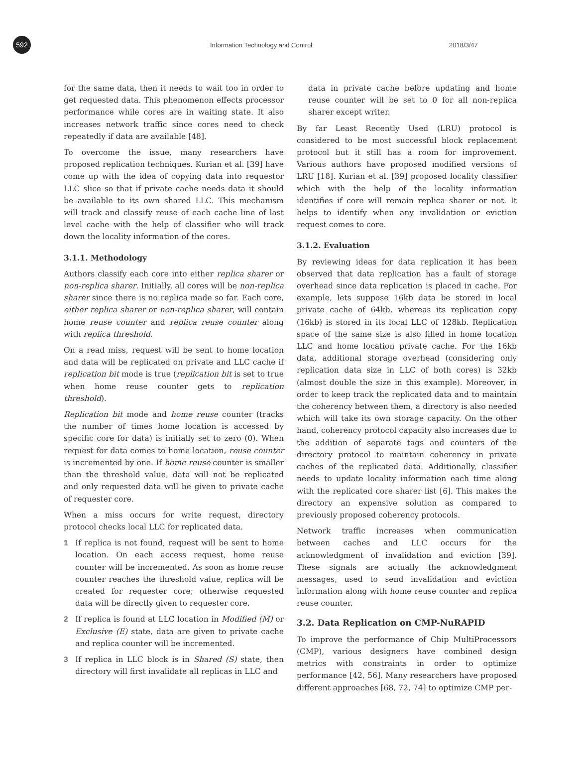592
Information Technology and Control 2018/3/47
for the same data, then it needs to wait too in order to get requested data. This phenomenon effects processor performance while cores are in waiting state. It also increases network traffic since cores need to check repeatedly if data are available [48].
To overcome the issue, many researchers have proposed replication techniques. Kurian et al. [39] have come up with the idea of copying data into requestor LLC slice so that if private cache needs data it should be available to its own shared LLC. This mechanism will track and classify reuse of each cache line of last level cache with the help of classifier who will track down the locality information of the cores.
3.1.1. Methodology
Authors classify each core into either replica sharer or non-replica sharer. Initially, all cores will be non-replica sharer since there is no replica made so far. Each core, either replica sharer or non-replica sharer, will contain home reuse counter and replica reuse counter along with replica threshold.
On a read miss, request will be sent to home location and data will be replicated on private and LLC cache if replication bit mode is true (replication bit is set to true when home reuse counter gets to replication threshold).
Replication bit mode and home reuse counter (tracks the number of times home location is accessed by specific core for data) is initially set to zero (0). When request for data comes to home location, reuse counter is incremented by one. If home reuse counter is smaller than the threshold value, data will not be replicated and only requested data will be given to private cache of requester core.
When a miss occurs for write request, directory protocol checks local LLC for replicated data.
1 If replica is not found, request will be sent to home location. On each access request, home reuse counter will be incremented. As soon as home reuse counter reaches the threshold value, replica will be created for requester core; otherwise requested data will be directly given to requester core.
2 If replica is found at LLC location in Modified (M) or Exclusive (E) state, data are given to private cache and replica counter will be incremented.
3 If replica in LLC block is in Shared (S) state, then directory will first invalidate all replicas in LLC and
data in private cache before updating and home reuse counter will be set to 0 for all non-replica sharer except writer.
By far Least Recently Used (LRU) protocol is considered to be most successful block replacement protocol but it still has a room for improvement. Various authors have proposed modified versions of LRU [18]. Kurian et al. [39] proposed locality classifier which with the help of the locality information identifies if core will remain replica sharer or not. It helps to identify when any invalidation or eviction request comes to core.
3.1.2. Evaluation
By reviewing ideas for data replication it has been observed that data replication has a fault of storage overhead since data replication is placed in cache. For example, lets suppose 16kb data be stored in local private cache of 64kb, whereas its replication copy (16kb) is stored in its local LLC of 128kb. Replication space of the same size is also filled in home location LLC and home location private cache. For the 16kb data, additional storage overhead (considering only replication data size in LLC of both cores) is 32kb (almost double the size in this example). Moreover, in order to keep track the replicated data and to maintain the coherency between them, a directory is also needed which will take its own storage capacity. On the other hand, coherency protocol capacity also increases due to the addition of separate tags and counters of the directory protocol to maintain coherency in private caches of the replicated data. Additionally, classifier needs to update locality information each time along with the replicated core sharer list [6]. This makes the directory an expensive solution as compared to previously proposed coherency protocols.
Network traffic increases when communication between caches and LLC occurs for the acknowledgment of invalidation and eviction [39]. These signals are actually the acknowledgment messages, used to send invalidation and eviction information along with home reuse counter and replica reuse counter.
3.2. Data Replication on CMP-NuRAPID
To improve the performance of Chip MultiProcessors (CMP), various designers have combined design metrics with constraints in order to optimize performance [42, 56]. Many researchers have proposed different approaches [68, 72, 74] to optimize CMP per-